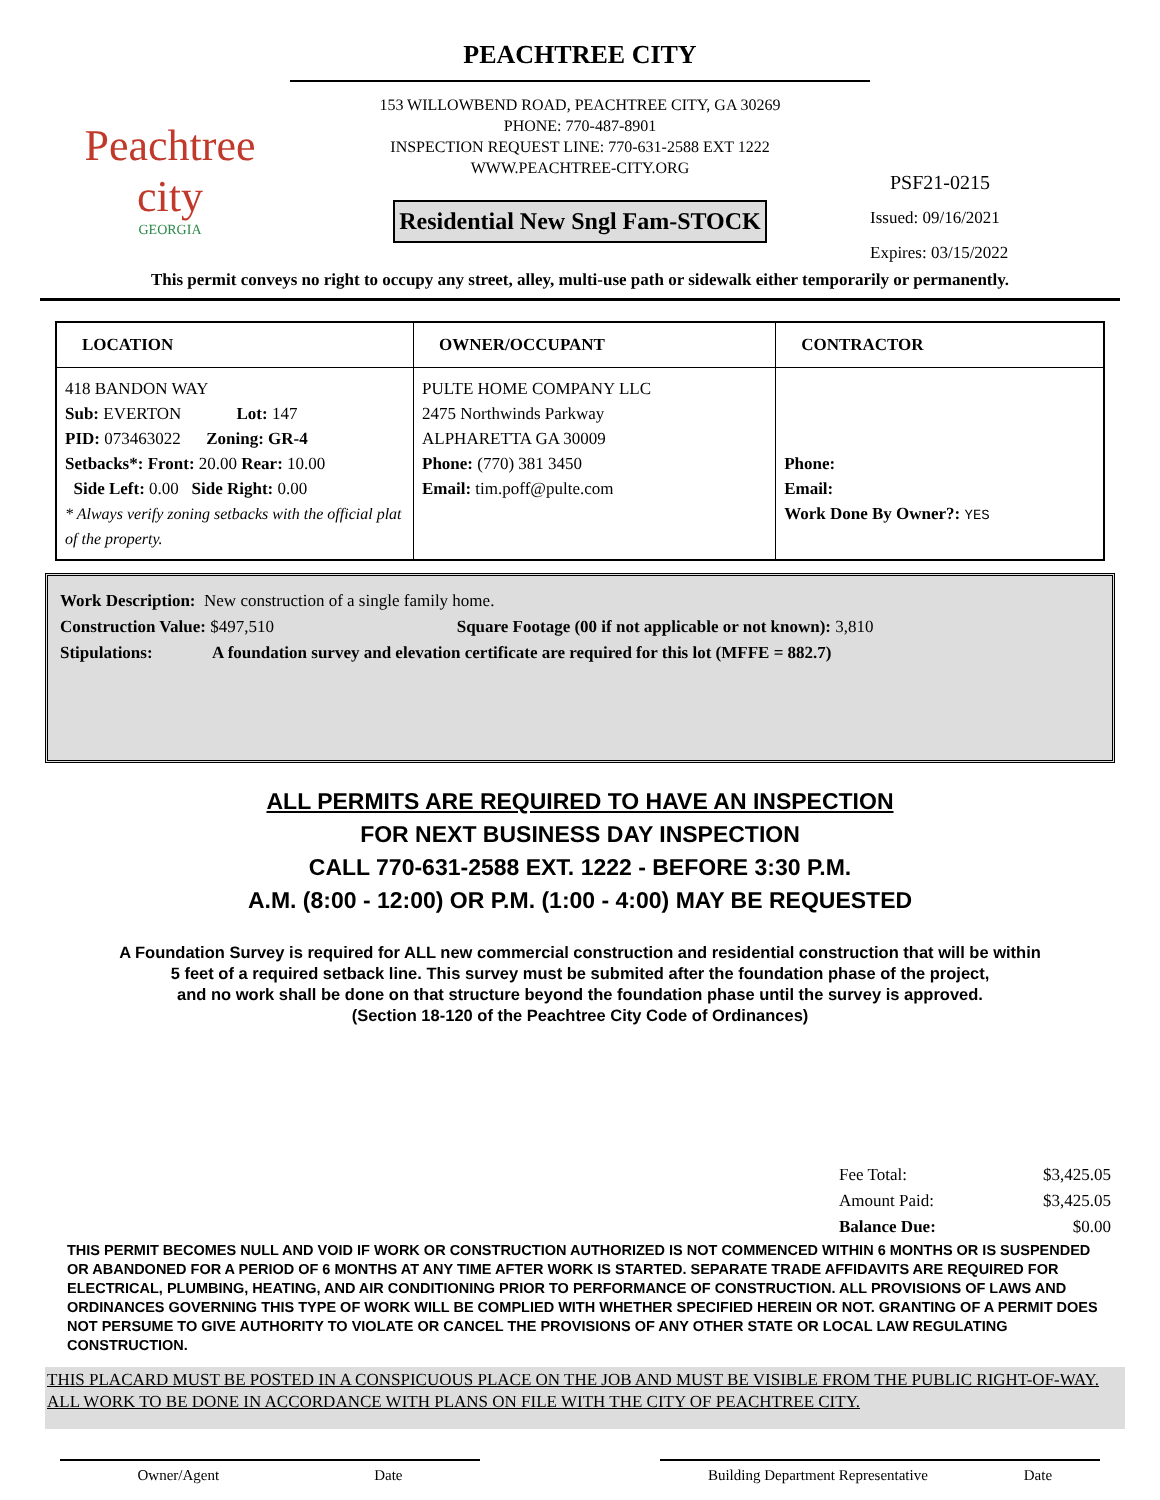Peachtree city
GEORGIA
PEACHTREE CITY
153 WILLOWBEND ROAD, PEACHTREE CITY, GA 30269
PHONE: 770-487-8901
INSPECTION REQUEST LINE: 770-631-2588 EXT 1222
WWW.PEACHTREE-CITY.ORG
Residential New Sngl Fam-STOCK
PSF21-0215
Issued: 09/16/2021
Expires: 03/15/2022
This permit conveys no right to occupy any street, alley, multi-use path or sidewalk either temporarily or permanently.
| LOCATION | OWNER/OCCUPANT | CONTRACTOR |
| --- | --- | --- |
| 418 BANDON WAY Sub: EVERTON Lot: 147 PID: 073463022 Zoning: GR-4 Setbacks*: Front: 20.00 Rear: 10.00 Side Left: 0.00 Side Right: 0.00 * Always verify zoning setbacks with the official plat of the property. | PULTE HOME COMPANY LLC 2475 Northwinds Parkway ALPHARETTA GA 30009 Phone: (770) 381 3450 Email: tim.poff@pulte.com | Phone: Email: Work Done By Owner?: YES |
Work Description: New construction of a single family home.
Construction Value: $497,510 Square Footage (00 if not applicable or not known): 3,810
Stipulations: A foundation survey and elevation certificate are required for this lot (MFFE = 882.7)
ALL PERMITS ARE REQUIRED TO HAVE AN INSPECTION
FOR NEXT BUSINESS DAY INSPECTION
CALL 770-631-2588 EXT. 1222 - BEFORE 3:30 P.M.
A.M. (8:00 - 12:00) OR P.M. (1:00 - 4:00) MAY BE REQUESTED
A Foundation Survey is required for ALL new commercial construction and residential construction that will be within
5 feet of a required setback line. This survey must be submited after the foundation phase of the project,
and no work shall be done on that structure beyond the foundation phase until the survey is approved.
(Section 18-120 of the Peachtree City Code of Ordinances)
| Fee Total: | $3,425.05 |
| Amount Paid: | $3,425.05 |
| Balance Due: | $0.00 |
THIS PERMIT BECOMES NULL AND VOID IF WORK OR CONSTRUCTION AUTHORIZED IS NOT COMMENCED WITHIN 6 MONTHS OR IS SUSPENDED OR ABANDONED FOR A PERIOD OF 6 MONTHS AT ANY TIME AFTER WORK IS STARTED. SEPARATE TRADE AFFIDAVITS ARE REQUIRED FOR ELECTRICAL, PLUMBING, HEATING, AND AIR CONDITIONING PRIOR TO PERFORMANCE OF CONSTRUCTION. ALL PROVISIONS OF LAWS AND ORDINANCES GOVERNING THIS TYPE OF WORK WILL BE COMPLIED WITH WHETHER SPECIFIED HEREIN OR NOT. GRANTING OF A PERMIT DOES NOT PERSUME TO GIVE AUTHORITY TO VIOLATE OR CANCEL THE PROVISIONS OF ANY OTHER STATE OR LOCAL LAW REGULATING CONSTRUCTION.
THIS PLACARD MUST BE POSTED IN A CONSPICUOUS PLACE ON THE JOB AND MUST BE VISIBLE FROM THE PUBLIC RIGHT-OF-WAY. ALL WORK TO BE DONE IN ACCORDANCE WITH PLANS ON FILE WITH THE CITY OF PEACHTREE CITY.
Owner/Agent Date Building Department Representative Date